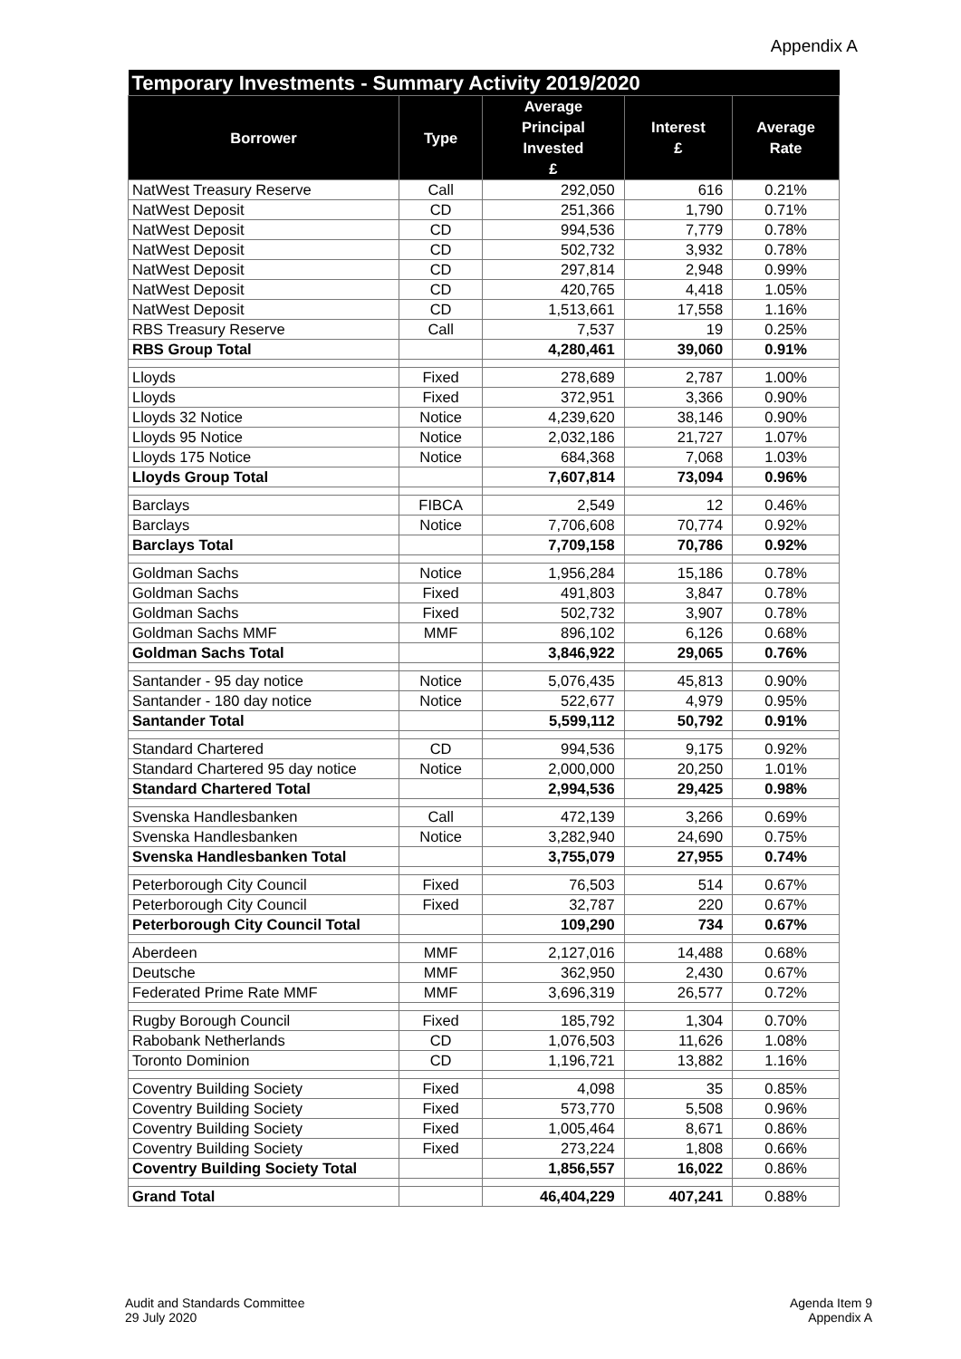Appendix A
| Temporary Investments - Summary Activity 2019/2020 | | | | |
| --- | --- | --- | --- | --- |
| Borrower | Type | Average Principal Invested £ | Interest £ | Average Rate |
| NatWest Treasury Reserve | Call | 292,050 | 616 | 0.21% |
| NatWest Deposit | CD | 251,366 | 1,790 | 0.71% |
| NatWest Deposit | CD | 994,536 | 7,779 | 0.78% |
| NatWest Deposit | CD | 502,732 | 3,932 | 0.78% |
| NatWest Deposit | CD | 297,814 | 2,948 | 0.99% |
| NatWest Deposit | CD | 420,765 | 4,418 | 1.05% |
| NatWest Deposit | CD | 1,513,661 | 17,558 | 1.16% |
| RBS Treasury Reserve | Call | 7,537 | 19 | 0.25% |
| RBS Group Total | | 4,280,461 | 39,060 | 0.91% |
| Lloyds | Fixed | 278,689 | 2,787 | 1.00% |
| Lloyds | Fixed | 372,951 | 3,366 | 0.90% |
| Lloyds 32 Notice | Notice | 4,239,620 | 38,146 | 0.90% |
| Lloyds 95 Notice | Notice | 2,032,186 | 21,727 | 1.07% |
| Lloyds 175 Notice | Notice | 684,368 | 7,068 | 1.03% |
| Lloyds Group Total | | 7,607,814 | 73,094 | 0.96% |
| Barclays | FIBCA | 2,549 | 12 | 0.46% |
| Barclays | Notice | 7,706,608 | 70,774 | 0.92% |
| Barclays Total | | 7,709,158 | 70,786 | 0.92% |
| Goldman Sachs | Notice | 1,956,284 | 15,186 | 0.78% |
| Goldman Sachs | Fixed | 491,803 | 3,847 | 0.78% |
| Goldman Sachs | Fixed | 502,732 | 3,907 | 0.78% |
| Goldman Sachs MMF | MMF | 896,102 | 6,126 | 0.68% |
| Goldman Sachs Total | | 3,846,922 | 29,065 | 0.76% |
| Santander - 95 day notice | Notice | 5,076,435 | 45,813 | 0.90% |
| Santander - 180 day notice | Notice | 522,677 | 4,979 | 0.95% |
| Santander Total | | 5,599,112 | 50,792 | 0.91% |
| Standard Chartered | CD | 994,536 | 9,175 | 0.92% |
| Standard Chartered 95 day notice | Notice | 2,000,000 | 20,250 | 1.01% |
| Standard Chartered Total | | 2,994,536 | 29,425 | 0.98% |
| Svenska Handlesbanken | Call | 472,139 | 3,266 | 0.69% |
| Svenska Handlesbanken | Notice | 3,282,940 | 24,690 | 0.75% |
| Svenska Handlesbanken Total | | 3,755,079 | 27,955 | 0.74% |
| Peterborough City Council | Fixed | 76,503 | 514 | 0.67% |
| Peterborough City Council | Fixed | 32,787 | 220 | 0.67% |
| Peterborough City Council Total | | 109,290 | 734 | 0.67% |
| Aberdeen | MMF | 2,127,016 | 14,488 | 0.68% |
| Deutsche | MMF | 362,950 | 2,430 | 0.67% |
| Federated Prime Rate MMF | MMF | 3,696,319 | 26,577 | 0.72% |
| Rugby Borough Council | Fixed | 185,792 | 1,304 | 0.70% |
| Rabobank Netherlands | CD | 1,076,503 | 11,626 | 1.08% |
| Toronto Dominion | CD | 1,196,721 | 13,882 | 1.16% |
| Coventry Building Society | Fixed | 4,098 | 35 | 0.85% |
| Coventry Building Society | Fixed | 573,770 | 5,508 | 0.96% |
| Coventry Building Society | Fixed | 1,005,464 | 8,671 | 0.86% |
| Coventry Building Society | Fixed | 273,224 | 1,808 | 0.66% |
| Coventry Building Society Total | | 1,856,557 | 16,022 | 0.86% |
| Grand Total | | 46,404,229 | 407,241 | 0.88% |
Audit and Standards Committee
29 July 2020
Agenda Item 9
Appendix A